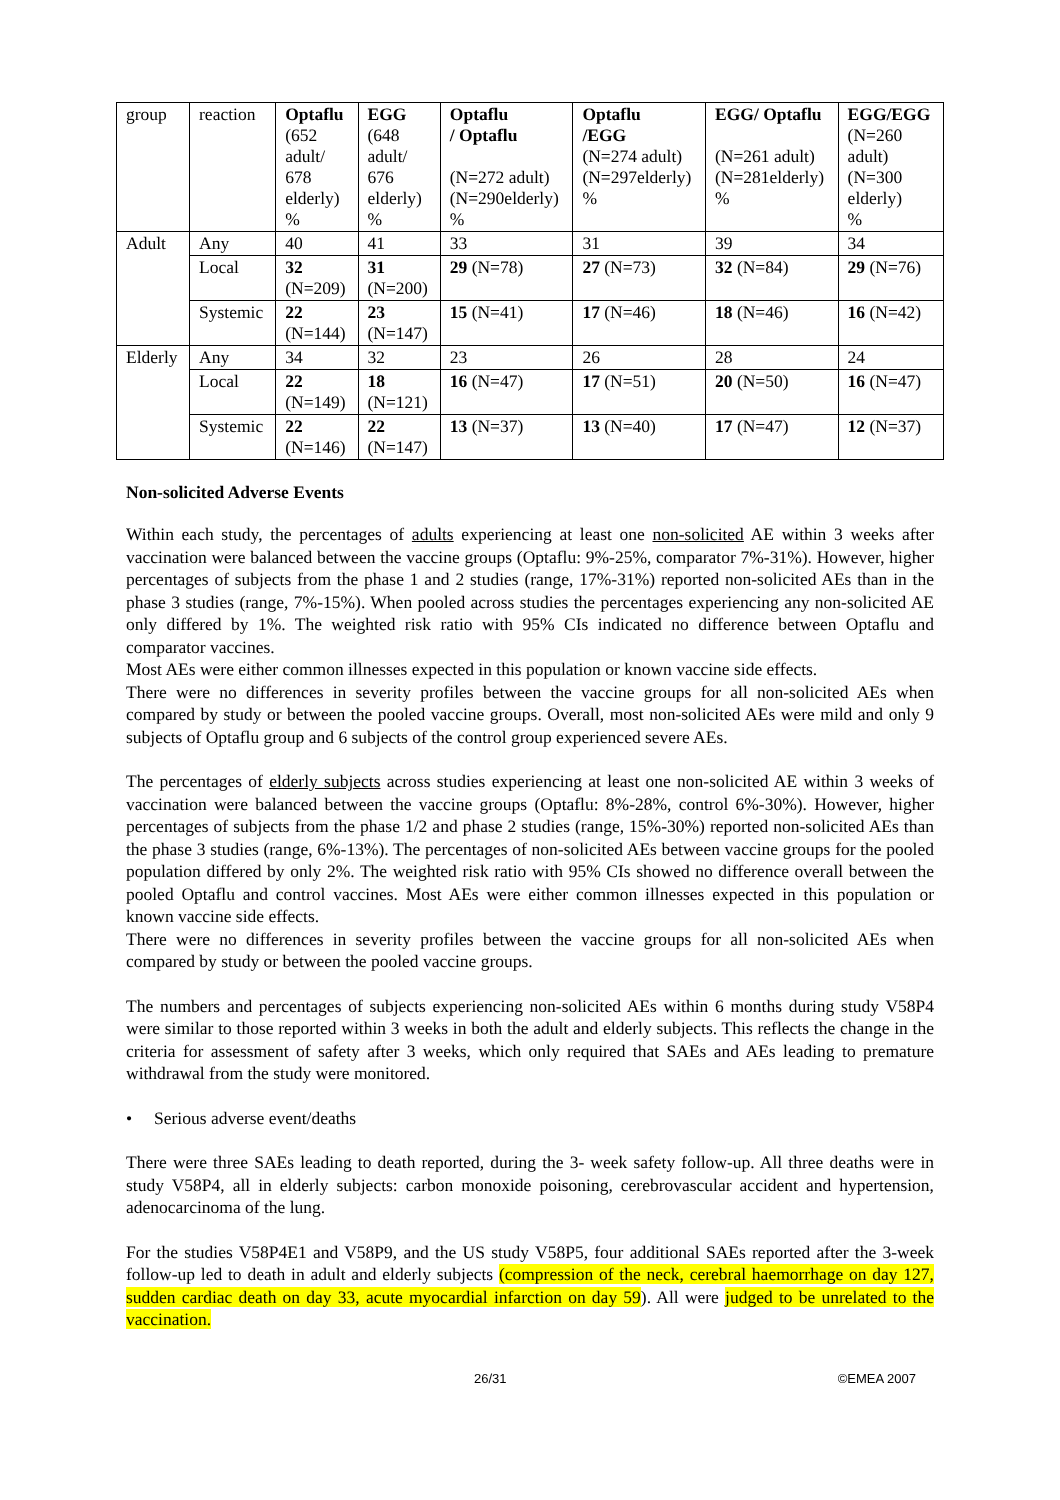| group | reaction | Optaflu (652 adult/ 678 elderly) % | EGG (648 adult/ 676 elderly) % | Optaflu / Optaflu (N=272 adult) (N=290elderly) % | Optaflu /EGG (N=274 adult) (N=297elderly) % | EGG/ Optaflu (N=261 adult) (N=281elderly) % | EGG/EGG (N=260 adult) (N=300 elderly) % |
| Adult | Any | 40 | 41 | 33 | 31 | 39 | 34 |
| | Local | 32 (N=209) | 31 (N=200) | 29 (N=78) | 27 (N=73) | 32 (N=84) | 29 (N=76) |
| | Systemic | 22 (N=144) | 23 (N=147) | 15 (N=41) | 17 (N=46) | 18 (N=46) | 16 (N=42) |
| Elderly | Any | 34 | 32 | 23 | 26 | 28 | 24 |
| | Local | 22 (N=149) | 18 (N=121) | 16 (N=47) | 17 (N=51) | 20 (N=50) | 16 (N=47) |
| | Systemic | 22 (N=146) | 22 (N=147) | 13 (N=37) | 13 (N=40) | 17 (N=47) | 12 (N=37) |
Non-solicited Adverse Events
Within each study, the percentages of adults experiencing at least one non-solicited AE within 3 weeks after vaccination were balanced between the vaccine groups (Optaflu: 9%-25%, comparator 7%-31%). However, higher percentages of subjects from the phase 1 and 2 studies (range, 17%-31%) reported non-solicited AEs than in the phase 3 studies (range, 7%-15%). When pooled across studies the percentages experiencing any non-solicited AE only differed by 1%. The weighted risk ratio with 95% CIs indicated no difference between Optaflu and comparator vaccines.
Most AEs were either common illnesses expected in this population or known vaccine side effects.
There were no differences in severity profiles between the vaccine groups for all non-solicited AEs when compared by study or between the pooled vaccine groups. Overall, most non-solicited AEs were mild and only 9 subjects of Optaflu group and 6 subjects of the control group experienced severe AEs.
The percentages of elderly subjects across studies experiencing at least one non-solicited AE within 3 weeks of vaccination were balanced between the vaccine groups (Optaflu: 8%-28%, control 6%-30%). However, higher percentages of subjects from the phase 1/2 and phase 2 studies (range, 15%-30%) reported non-solicited AEs than the phase 3 studies (range, 6%-13%). The percentages of non-solicited AEs between vaccine groups for the pooled population differed by only 2%. The weighted risk ratio with 95% CIs showed no difference overall between the pooled Optaflu and control vaccines. Most AEs were either common illnesses expected in this population or known vaccine side effects.
There were no differences in severity profiles between the vaccine groups for all non-solicited AEs when compared by study or between the pooled vaccine groups.
The numbers and percentages of subjects experiencing non-solicited AEs within 6 months during study V58P4 were similar to those reported within 3 weeks in both the adult and elderly subjects. This reflects the change in the criteria for assessment of safety after 3 weeks, which only required that SAEs and AEs leading to premature withdrawal from the study were monitored.
• Serious adverse event/deaths
There were three SAEs leading to death reported, during the 3- week safety follow-up. All three deaths were in study V58P4, all in elderly subjects: carbon monoxide poisoning, cerebrovascular accident and hypertension, adenocarcinoma of the lung.
For the studies V58P4E1 and V58P9, and the US study V58P5, four additional SAEs reported after the 3-week follow-up led to death in adult and elderly subjects (compression of the neck, cerebral haemorrhage on day 127, sudden cardiac death on day 33, acute myocardial infarction on day 59). All were judged to be unrelated to the vaccination.
26/31 ©EMEA 2007